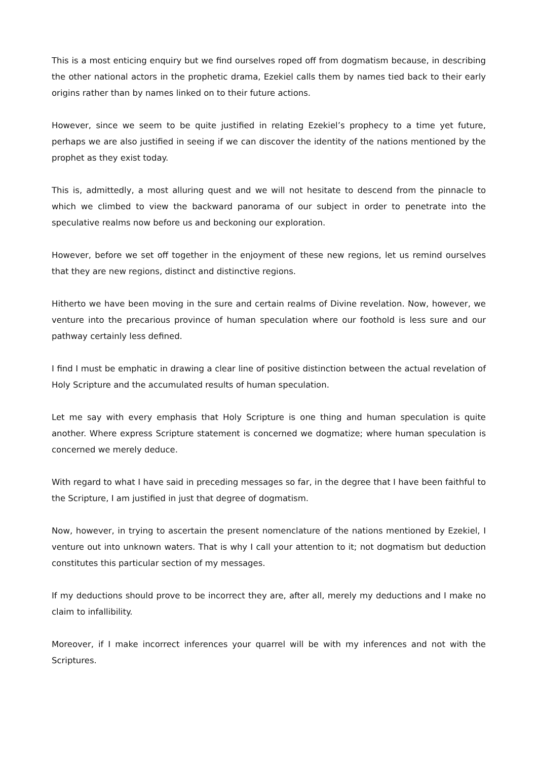This is a most enticing enquiry but we find ourselves roped off from dogmatism because, in describing the other national actors in the prophetic drama, Ezekiel calls them by names tied back to their early origins rather than by names linked on to their future actions.
However, since we seem to be quite justified in relating Ezekiel’s prophecy to a time yet future, perhaps we are also justified in seeing if we can discover the identity of the nations mentioned by the prophet as they exist today.
This is, admittedly, a most alluring quest and we will not hesitate to descend from the pinnacle to which we climbed to view the backward panorama of our subject in order to penetrate into the speculative realms now before us and beckoning our exploration.
However, before we set off together in the enjoyment of these new regions, let us remind ourselves that they are new regions, distinct and distinctive regions.
Hitherto we have been moving in the sure and certain realms of Divine revelation. Now, however, we venture into the precarious province of human speculation where our foothold is less sure and our pathway certainly less defined.
I find I must be emphatic in drawing a clear line of positive distinction between the actual revelation of Holy Scripture and the accumulated results of human speculation.
Let me say with every emphasis that Holy Scripture is one thing and human speculation is quite another. Where express Scripture statement is concerned we dogmatize; where human speculation is concerned we merely deduce.
With regard to what I have said in preceding messages so far, in the degree that I have been faithful to the Scripture, I am justified in just that degree of dogmatism.
Now, however, in trying to ascertain the present nomenclature of the nations mentioned by Ezekiel, I venture out into unknown waters. That is why I call your attention to it; not dogmatism but deduction constitutes this particular section of my messages.
If my deductions should prove to be incorrect they are, after all, merely my deductions and I make no claim to infallibility.
Moreover, if I make incorrect inferences your quarrel will be with my inferences and not with the Scriptures.